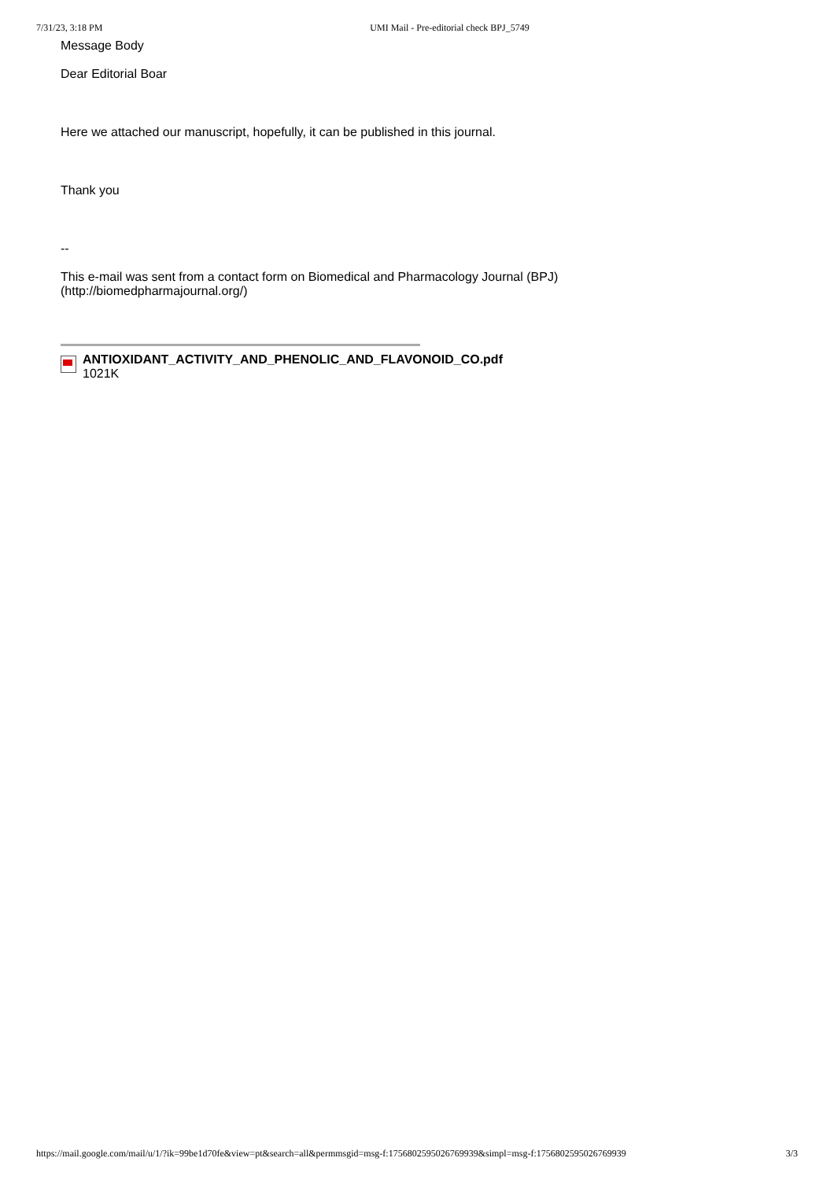7/31/23, 3:18 PM UMI Mail - Pre-editorial check BPJ_5749
Message Body
Dear Editorial Boar
Here we attached our manuscript, hopefully, it can be published in this journal.
Thank you
--
This e-mail was sent from a contact form on Biomedical and Pharmacology Journal (BPJ) (http://biomedpharmajournal.org/)
ANTIOXIDANT_ACTIVITY_AND_PHENOLIC_AND_FLAVONOID_CO.pdf
1021K
https://mail.google.com/mail/u/1/?ik=99be1d70fe&view=pt&search=all&permmsgid=msg-f:1756802595026769939&simpl=msg-f:1756802595026769939 3/3